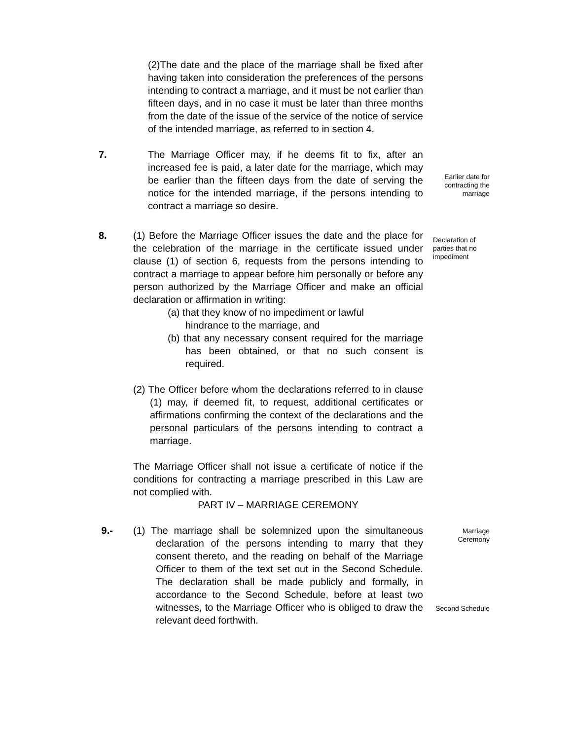(2)The date and the place of the marriage shall be fixed after having taken into consideration the preferences of the persons intending to contract a marriage, and it must be not earlier than fifteen days, and in no case it must be later than three months from the date of the issue of the service of the notice of service of the intended marriage, as referred to in section 4.
7. The Marriage Officer may, if he deems fit to fix, after an increased fee is paid, a later date for the marriage, which may be earlier than the fifteen days from the date of serving the notice for the intended marriage, if the persons intending to contract a marriage so desire.
Earlier date for contracting the marriage
8. (1) Before the Marriage Officer issues the date and the place for the celebration of the marriage in the certificate issued under clause (1) of section 6, requests from the persons intending to contract a marriage to appear before him personally or before any person authorized by the Marriage Officer and make an official declaration or affirmation in writing:
(a) that they know of no impediment or lawful
hindrance to the marriage, and
(b) that any necessary consent required for the marriage has been obtained, or that no such consent is required.
(2) The Officer before whom the declarations referred to in clause (1) may, if deemed fit, to request, additional certificates or affirmations confirming the context of the declarations and the personal particulars of the persons intending to contract a marriage.
The Marriage Officer shall not issue a certificate of notice if the conditions for contracting a marriage prescribed in this Law are not complied with.
PART IV – MARRIAGE CEREMONY
Declaration of parties that no impediment
9.- (1) The marriage shall be solemnized upon the simultaneous declaration of the persons intending to marry that they consent thereto, and the reading on behalf of the Marriage Officer to them of the text set out in the Second Schedule. The declaration shall be made publicly and formally, in accordance to the Second Schedule, before at least two witnesses, to the Marriage Officer who is obliged to draw the relevant deed forthwith.
Marriage Ceremony
Second Schedule